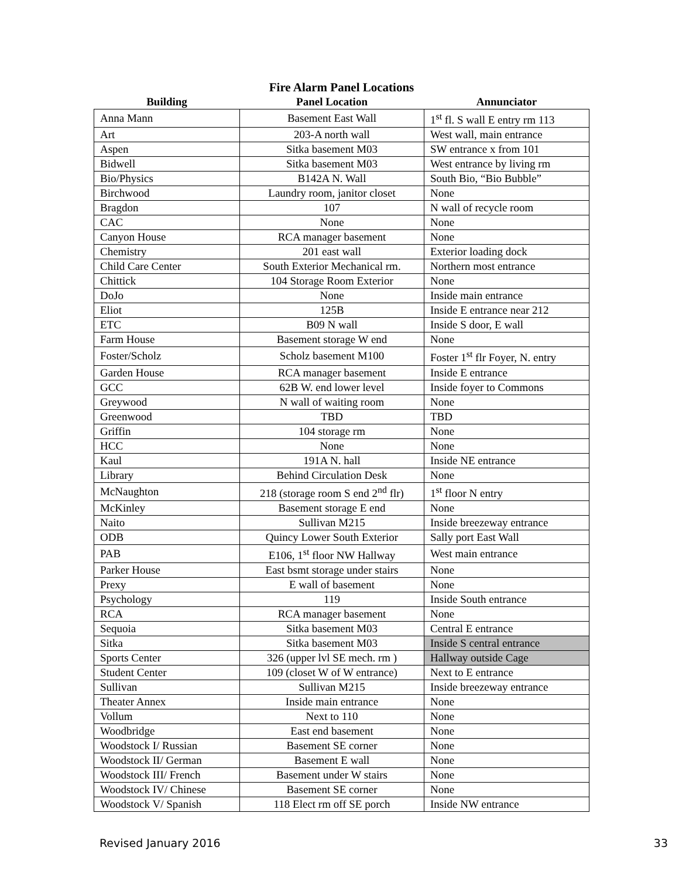Fire Alarm Panel Locations
| Building | Panel Location | Annunciator |
| --- | --- | --- |
| Anna Mann | Basement East Wall | 1<sup>st</sup> fl. S wall E entry rm 113 |
| Art | 203-A north wall | West wall, main entrance |
| Aspen | Sitka basement M03 | SW entrance x from 101 |
| Bidwell | Sitka basement M03 | West entrance by living rm |
| Bio/Physics | B142A N. Wall | South Bio, “Bio Bubble” |
| Birchwood | Laundry room, janitor closet | None |
| Bragdon | 107 | N wall of recycle room |
| CAC | None | None |
| Canyon House | RCA manager basement | None |
| Chemistry | 201 east wall | Exterior loading dock |
| Child Care Center | South Exterior Mechanical rm. | Northern most entrance |
| Chittick | 104 Storage Room Exterior | None |
| DoJo | None | Inside main entrance |
| Eliot | 125B | Inside E entrance near 212 |
| ETC | B09 N wall | Inside S door, E wall |
| Farm House | Basement storage W end | None |
| Foster/Scholz | Scholz basement M100 | Foster 1<sup>st</sup> flr Foyer, N. entry |
| Garden House | RCA manager basement | Inside E entrance |
| GCC | 62B W. end lower level | Inside foyer to Commons |
| Greywood | N wall of waiting room | None |
| Greenwood | TBD | TBD |
| Griffin | 104 storage rm | None |
| HCC | None | None |
| Kaul | 191A N. hall | Inside NE entrance |
| Library | Behind Circulation Desk | None |
| McNaughton | 218 (storage room S end 2<sup>nd</sup> flr) | 1<sup>st</sup> floor N entry |
| McKinley | Basement storage E end | None |
| Naito | Sullivan M215 | Inside breezeway entrance |
| ODB | Quincy Lower South Exterior | Sally port East Wall |
| PAB | E106, 1<sup>st</sup> floor NW Hallway | West main entrance |
| Parker House | East bsmt storage under stairs | None |
| Prexy | E wall of basement | None |
| Psychology | 119 | Inside South entrance |
| RCA | RCA manager basement | None |
| Sequoia | Sitka basement M03 | Central E entrance |
| Sitka | Sitka basement M03 | Inside S central entrance |
| Sports Center | 326 (upper lvl SE mech. rm ) | Hallway outside Cage |
| Student Center | 109 (closet W of W entrance) | Next to E entrance |
| Sullivan | Sullivan M215 | Inside breezeway entrance |
| Theater Annex | Inside main entrance | None |
| Vollum | Next to 110 | None |
| Woodbridge | East end basement | None |
| Woodstock I/ Russian | Basement SE corner | None |
| Woodstock II/ German | Basement E wall | None |
| Woodstock III/ French | Basement under W stairs | None |
| Woodstock IV/ Chinese | Basement SE corner | None |
| Woodstock V/ Spanish | 118 Elect rm off SE porch | Inside NW entrance |
Revised January 2016 33